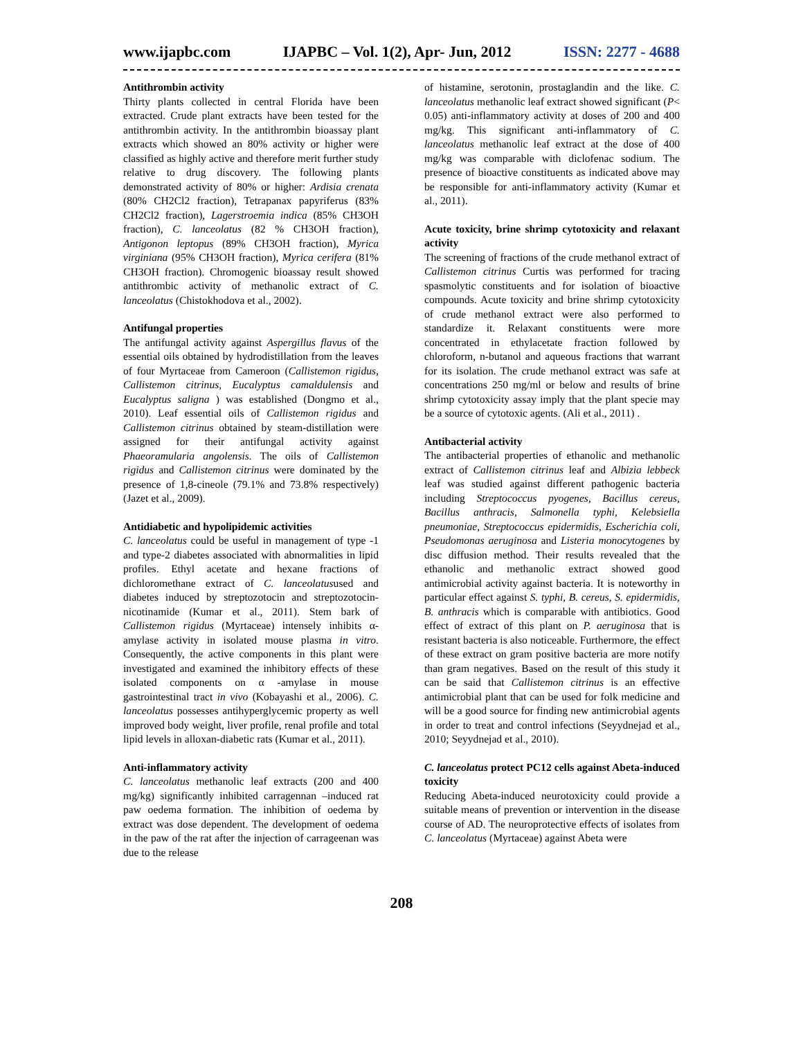www.ijapbc.com IJAPBC – Vol. 1(2), Apr- Jun, 2012 ISSN: 2277 - 4688
Antithrombin activity
Thirty plants collected in central Florida have been extracted. Crude plant extracts have been tested for the antithrombin activity. In the antithrombin bioassay plant extracts which showed an 80% activity or higher were classified as highly active and therefore merit further study relative to drug discovery. The following plants demonstrated activity of 80% or higher: Ardisia crenata (80% CH2Cl2 fraction), Tetrapanax papyriferus (83% CH2Cl2 fraction), Lagerstroemia indica (85% CH3OH fraction), C. lanceolatus (82 % CH3OH fraction), Antigonon leptopus (89% CH3OH fraction), Myrica virginiana (95% CH3OH fraction), Myrica cerifera (81% CH3OH fraction). Chromogenic bioassay result showed antithrombic activity of methanolic extract of C. lanceolatus (Chistokhodova et al., 2002).
Antifungal properties
The antifungal activity against Aspergillus flavus of the essential oils obtained by hydrodistillation from the leaves of four Myrtaceae from Cameroon (Callistemon rigidus, Callistemon citrinus, Eucalyptus camaldulensis and Eucalyptus saligna ) was established (Dongmo et al., 2010). Leaf essential oils of Callistemon rigidus and Callistemon citrinus obtained by steam-distillation were assigned for their antifungal activity against Phaeoramularia angolensis. The oils of Callistemon rigidus and Callistemon citrinus were dominated by the presence of 1,8-cineole (79.1% and 73.8% respectively) (Jazet et al., 2009).
Antidiabetic and hypolipidemic activities
C. lanceolatus could be useful in management of type -1 and type-2 diabetes associated with abnormalities in lipid profiles. Ethyl acetate and hexane fractions of dichloromethane extract of C. lanceolatusused and diabetes induced by streptozotocin and streptozotocin-nicotinamide (Kumar et al., 2011). Stem bark of Callistemon rigidus (Myrtaceae) intensely inhibits α-amylase activity in isolated mouse plasma in vitro. Consequently, the active components in this plant were investigated and examined the inhibitory effects of these isolated components on α -amylase in mouse gastrointestinal tract in vivo (Kobayashi et al., 2006). C. lanceolatus possesses antihyperglycemic property as well improved body weight, liver profile, renal profile and total lipid levels in alloxan-diabetic rats (Kumar et al., 2011).
Anti-inflammatory activity
C. lanceolatus methanolic leaf extracts (200 and 400 mg/kg) significantly inhibited carragennan –induced rat paw oedema formation. The inhibition of oedema by extract was dose dependent. The development of oedema in the paw of the rat after the injection of carrageenan was due to the release
of histamine, serotonin, prostaglandin and the like. C. lanceolatus methanolic leaf extract showed significant (P< 0.05) anti-inflammatory activity at doses of 200 and 400 mg/kg. This significant anti-inflammatory of C. lanceolatus methanolic leaf extract at the dose of 400 mg/kg was comparable with diclofenac sodium. The presence of bioactive constituents as indicated above may be responsible for anti-inflammatory activity (Kumar et al., 2011).
Acute toxicity, brine shrimp cytotoxicity and relaxant activity
The screening of fractions of the crude methanol extract of Callistemon citrinus Curtis was performed for tracing spasmolytic constituents and for isolation of bioactive compounds. Acute toxicity and brine shrimp cytotoxicity of crude methanol extract were also performed to standardize it. Relaxant constituents were more concentrated in ethylacetate fraction followed by chloroform, n-butanol and aqueous fractions that warrant for its isolation. The crude methanol extract was safe at concentrations 250 mg/ml or below and results of brine shrimp cytotoxicity assay imply that the plant specie may be a source of cytotoxic agents. (Ali et al., 2011) .
Antibacterial activity
The antibacterial properties of ethanolic and methanolic extract of Callistemon citrinus leaf and Albizia lebbeck leaf was studied against different pathogenic bacteria including Streptococcus pyogenes, Bacillus cereus, Bacillus anthracis, Salmonella typhi, Kelebsiella pneumoniae, Streptococcus epidermidis, Escherichia coli, Pseudomonas aeruginosa and Listeria monocytogenes by disc diffusion method. Their results revealed that the ethanolic and methanolic extract showed good antimicrobial activity against bacteria. It is noteworthy in particular effect against S. typhi, B. cereus, S. epidermidis, B. anthracis which is comparable with antibiotics. Good effect of extract of this plant on P. aeruginosa that is resistant bacteria is also noticeable. Furthermore, the effect of these extract on gram positive bacteria are more notify than gram negatives. Based on the result of this study it can be said that Callistemon citrinus is an effective antimicrobial plant that can be used for folk medicine and will be a good source for finding new antimicrobial agents in order to treat and control infections (Seyydnejad et al., 2010; Seyydnejad et al., 2010).
C. lanceolatus protect PC12 cells against Abeta-induced toxicity
Reducing Abeta-induced neurotoxicity could provide a suitable means of prevention or intervention in the disease course of AD. The neuroprotective effects of isolates from C. lanceolatus (Myrtaceae) against Abeta were
208